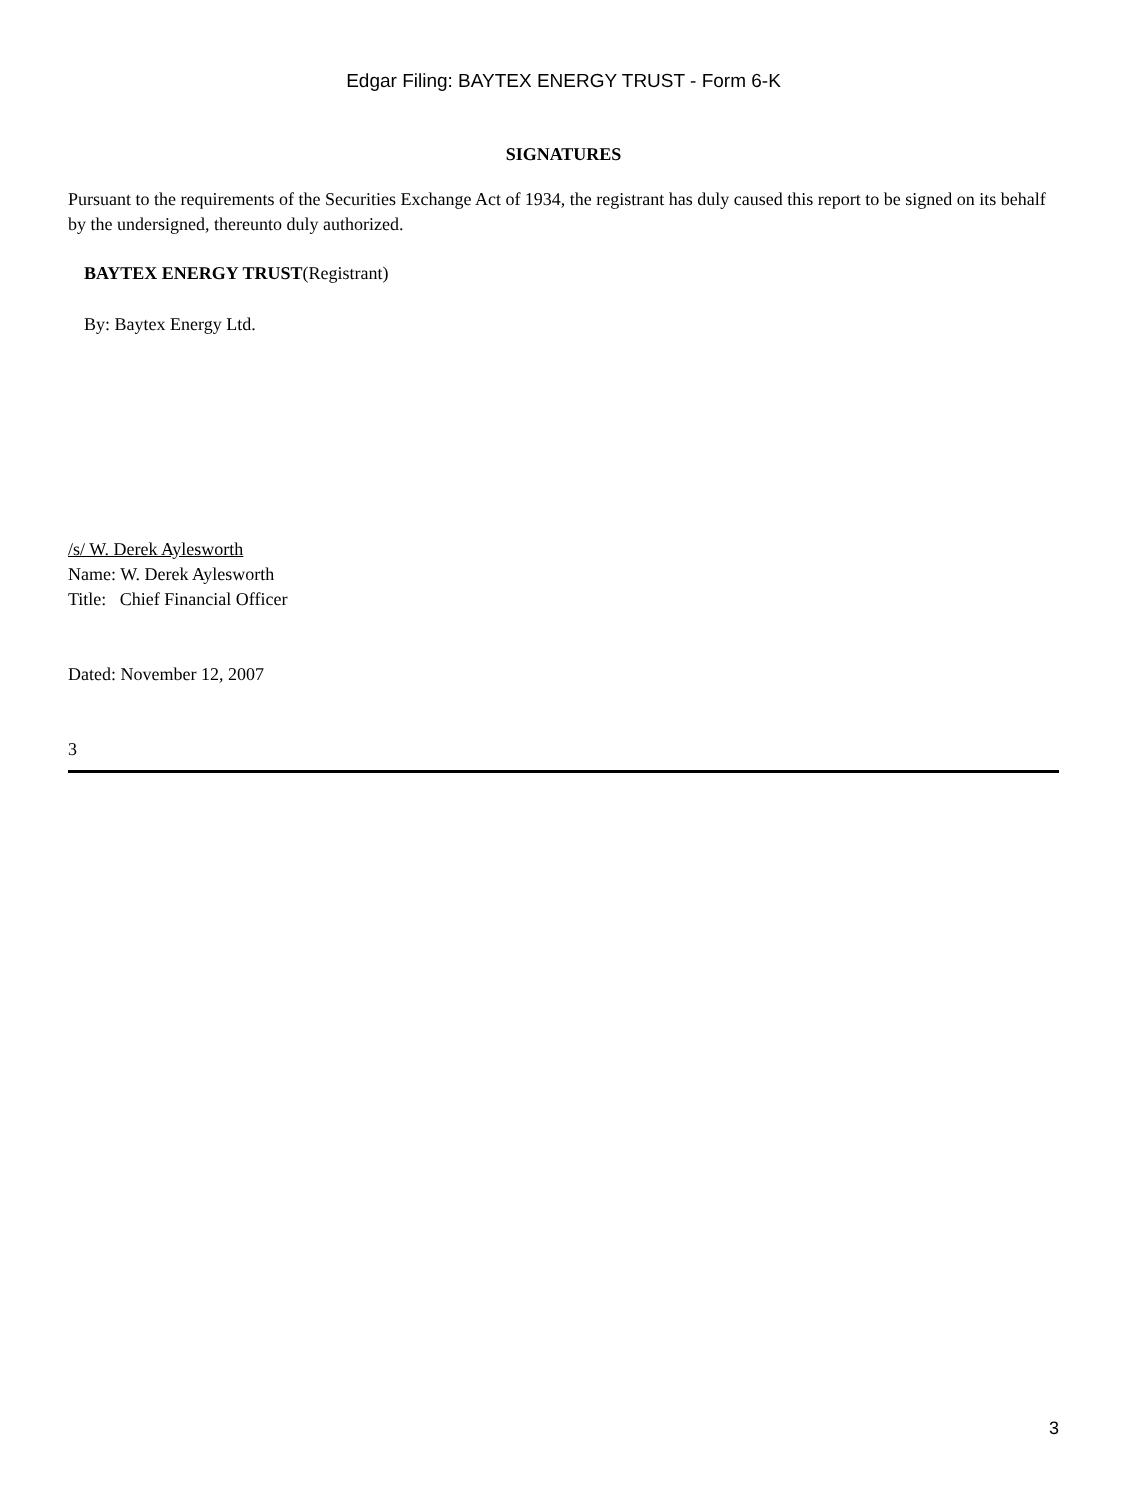Edgar Filing: BAYTEX ENERGY TRUST - Form 6-K
SIGNATURES
Pursuant to the requirements of the Securities Exchange Act of 1934, the registrant has duly caused this report to be signed on its behalf by the undersigned, thereunto duly authorized.
BAYTEX ENERGY TRUST(Registrant)
By: Baytex Energy Ltd.
/s/ W. Derek Aylesworth
Name: W. Derek Aylesworth
Title: Chief Financial Officer
Dated: November 12, 2007
3
3